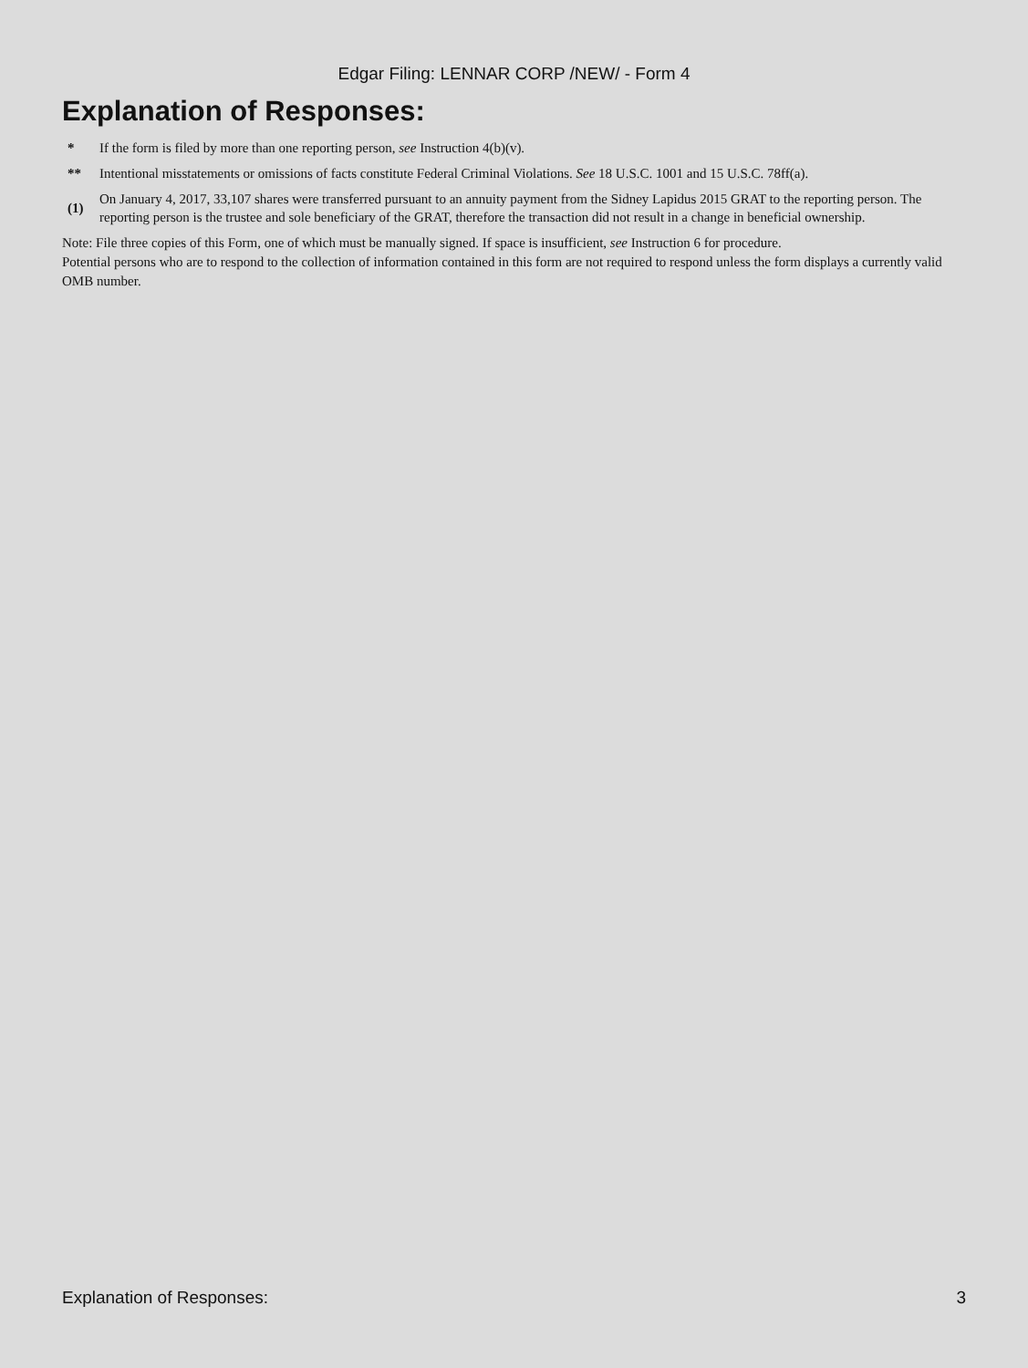Edgar Filing: LENNAR CORP /NEW/ - Form 4
Explanation of Responses:
| * | If the form is filed by more than one reporting person, see Instruction 4(b)(v). |
| ** | Intentional misstatements or omissions of facts constitute Federal Criminal Violations. See 18 U.S.C. 1001 and 15 U.S.C. 78ff(a). |
| (1) | On January 4, 2017, 33,107 shares were transferred pursuant to an annuity payment from the Sidney Lapidus 2015 GRAT to the reporting person. The reporting person is the trustee and sole beneficiary of the GRAT, therefore the transaction did not result in a change in beneficial ownership. |
Note: File three copies of this Form, one of which must be manually signed. If space is insufficient, see Instruction 6 for procedure.
Potential persons who are to respond to the collection of information contained in this form are not required to respond unless the form displays a currently valid OMB number.
Explanation of Responses: 3